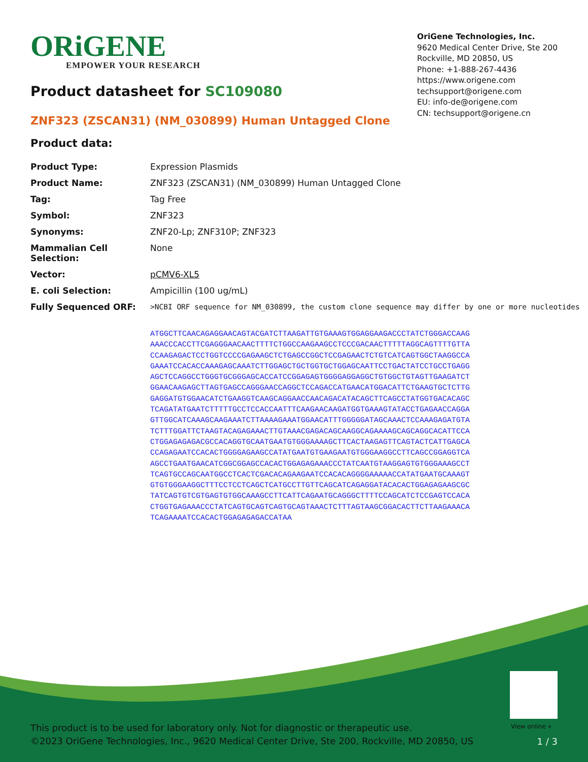ORiGENE
EMPOWER YOUR RESEARCH
OriGene Technologies, Inc.
9620 Medical Center Drive, Ste 200
Rockville, MD 20850, US
Phone: +1-888-267-4436
https://www.origene.com
techsupport@origene.com
EU: info-de@origene.com
CN: techsupport@origene.cn
Product datasheet for SC109080
ZNF323 (ZSCAN31) (NM_030899) Human Untagged Clone
Product data:
| Product Type: | Expression Plasmids |
| Product Name: | ZNF323 (ZSCAN31) (NM_030899) Human Untagged Clone |
| Tag: | Tag Free |
| Symbol: | ZNF323 |
| Synonyms: | ZNF20-Lp; ZNF310P; ZNF323 |
| Mammalian Cell Selection: | None |
| Vector: | pCMV6-XL5 |
| E. coli Selection: | Ampicillin (100 ug/mL) |
| Fully Sequenced ORF: | >NCBI ORF sequence for NM_030899, the custom clone sequence may differ by one or more nucleotides ATGGCTTCAACAGAGGAACAGTACGATCTTAAGATTGTGAAAGTGGAGGAAGACCCTATCTGGGACCAAG AAACCCACCTTCGAGGGAACAACTTTTCTGGCCAAGAAGCCTCCCGACAACTTTTTAGGCAGTTTTGTTA CCAAGAGACTCCTGGTCCCCGAGAAGCTCTGAGCCGGCTCCGAGAACTCTGTCATCAGTGGCTAAGGCCA GAAATCCACACCAAAGAGCAAATCTTGGAGCTGCTGGTGCTGGAGCAATTCCTGACTATCCTGCCTGAGG AGCTCCAGGCCTGGGTGCGGGAGCACCATCCGGAGAGTGGGGAGGAGGCTGTGGCTGTAGTTGAAGATCT GGAACAAGAGCTTAGTGAGCCAGGGAACCAGGCTCCAGACCATGAACATGGACATTCTGAAGTGCTCTTG GAGGATGTGGAACATCTGAAGGTCAAGCAGGAACCAACAGACATACAGCTTCAGCCTATGGTGACACAGC TCAGATATGAATCTTTTTGCCTCCACCAATTTCAAGAACAAGATGGTGAAAGTATACCTGAGAACCAGGA GTTGGCATCAAAGCAAGAAATCTTAAAAGAAATGGAACATTTGGGGGATAGCAAACTCCAAAGAGATGTA TCTTTGGATTCTAAGTACAGAGAAACTTGTAAACGAGACAGCAAGGCAGAAAAGCAGCAGGCACATTCCA CTGGAGAGAGACGCCACAGGTGCAATGAATGTGGGAAAAGCTTCACTAAGAGTTCAGTACTCATTGAGCA CCAGAGAATCCACACTGGGGAGAAGCCATATGAATGTGAAGAATGTGGGAAGGCCTTCAGCCGGAGGTCA AGCCTGAATGAACATCGGCGGAGCCACACTGGAGAGAAACCCTATCAATGTAAGGAGTGTGGGAAAGCCT TCAGTGCCAGCAATGGCCTCACTCGACACAGAAGAATCCACACAGGGGAAAAACCATATGAATGCAAAGT GTGTGGGAAGGCTTTCCTCCTCAGCTCATGCCTTGTTCAGCATCAGAGGATACACACTGGAGAGAAGCGC TATCAGTGTCGTGAGTGTGGCAAAGCCTTCATTCAGAATGCAGGGCTTTTCCAGCATCTCCGAGTCCACA CTGGTGAGAAACCCTATCAGTGCAGTCAGTGCAGTAAACTCTTTAGTAAGCGGACACTTCTTAAGAAACA TCAGAAAATCCACACTGGAGAGAGACCATAA |
View online »
This product is to be used for laboratory only. Not for diagnostic or therapeutic use.
©2023 OriGene Technologies, Inc., 9620 Medical Center Drive, Ste 200, Rockville, MD 20850, US
1 / 3